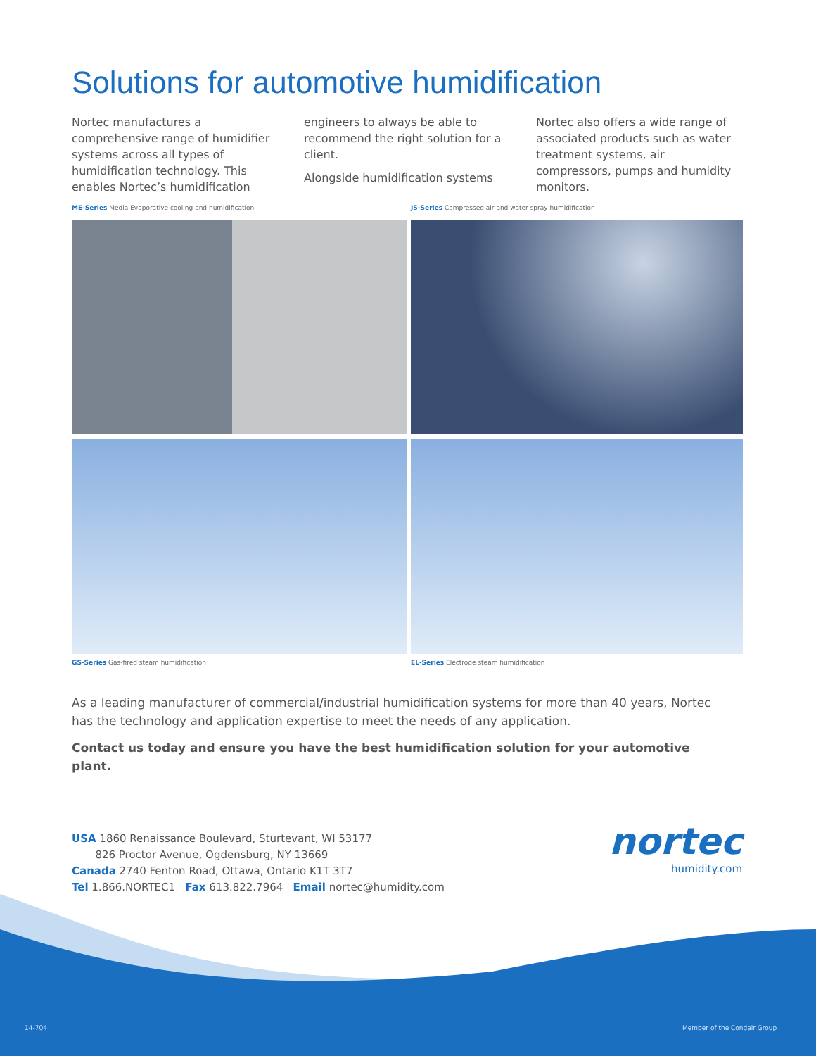Solutions for automotive humidification
Nortec manufactures a comprehensive range of humidifier systems across all types of humidification technology. This enables Nortec’s humidification
engineers to always be able to recommend the right solution for a client.
Alongside humidification systems
Nortec also offers a wide range of associated products such as water treatment systems, air compressors, pumps and humidity monitors.
ME-Series Media Evaporative cooling and humidification
JS-Series Compressed air and water spray humidification
GS-Series Gas-fired steam humidification
EL-Series Electrode steam humidification
As a leading manufacturer of commercial/industrial humidification systems for more than 40 years, Nortec has the technology and application expertise to meet the needs of any application.
Contact us today and ensure you have the best humidification solution for your automotive plant.
USA 1860 Renaissance Boulevard, Sturtevant, WI 53177
826 Proctor Avenue, Ogdensburg, NY 13669
Canada 2740 Fenton Road, Ottawa, Ontario K1T 3T7
Tel 1.866.NORTEC1 Fax 613.822.7964 Email nortec@humidity.com
nortec
humidity.com
14-704 Member of the Condair Group